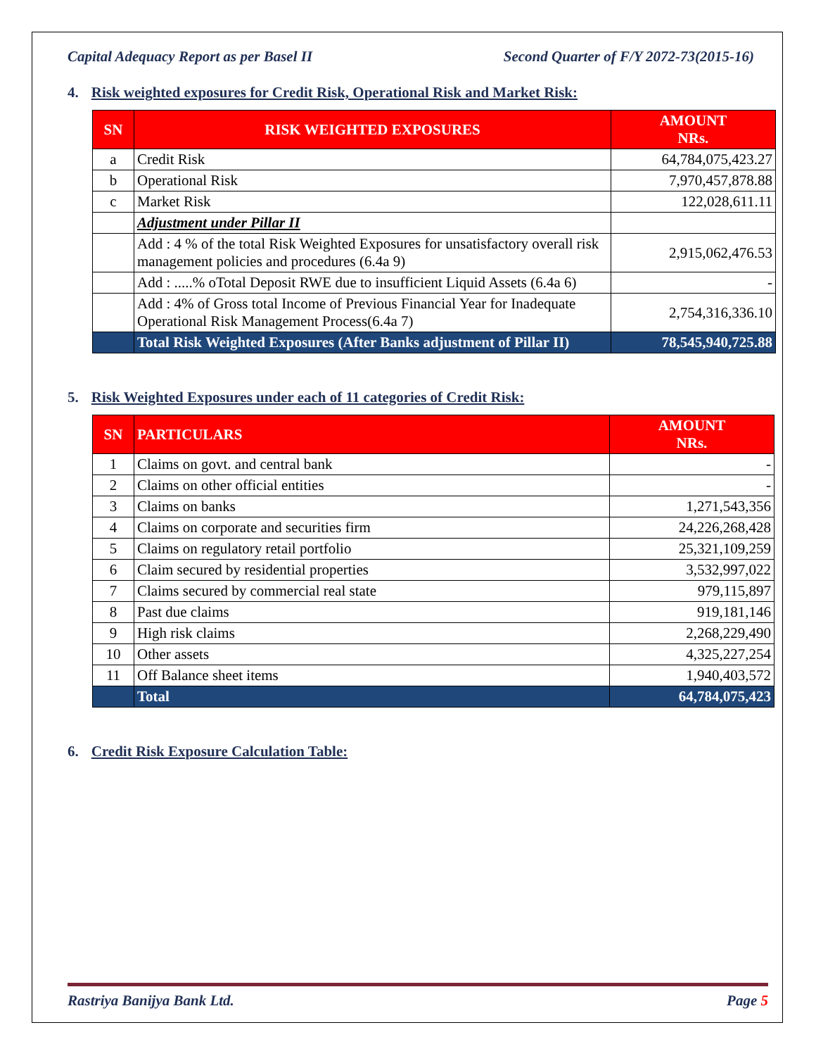Capital Adequacy Report as per Basel II Second Quarter of F/Y 2072-73(2015-16)
4. Risk weighted exposures for Credit Risk, Operational Risk and Market Risk:
| SN | RISK WEIGHTED EXPOSURES | AMOUNT NRs. |
| --- | --- | --- |
| a | Credit Risk | 64,784,075,423.27 |
| b | Operational Risk | 7,970,457,878.88 |
| c | Market Risk | 122,028,611.11 |
| | Adjustment under Pillar II | |
| | Add : 4 % of the total Risk Weighted Exposures for unsatisfactory overall risk management policies and procedures (6.4a 9) | 2,915,062,476.53 |
| | Add : .....% oTotal Deposit RWE due to insufficient Liquid Assets (6.4a 6) | - |
| | Add : 4% of Gross total Income of Previous Financial Year for Inadequate Operational Risk Management Process(6.4a 7) | 2,754,316,336.10 |
| | Total Risk Weighted Exposures (After Banks adjustment of Pillar II) | 78,545,940,725.88 |
5. Risk Weighted Exposures under each of 11 categories of Credit Risk:
| SN | PARTICULARS | AMOUNT NRs. |
| --- | --- | --- |
| 1 | Claims on govt. and central bank | - |
| 2 | Claims on other official entities | - |
| 3 | Claims on banks | 1,271,543,356 |
| 4 | Claims on corporate and securities firm | 24,226,268,428 |
| 5 | Claims on regulatory retail portfolio | 25,321,109,259 |
| 6 | Claim secured by residential properties | 3,532,997,022 |
| 7 | Claims secured by commercial real state | 979,115,897 |
| 8 | Past due claims | 919,181,146 |
| 9 | High risk claims | 2,268,229,490 |
| 10 | Other assets | 4,325,227,254 |
| 11 | Off Balance sheet items | 1,940,403,572 |
| | Total | 64,784,075,423 |
6. Credit Risk Exposure Calculation Table:
Rastriya Banijya Bank Ltd. Page 5